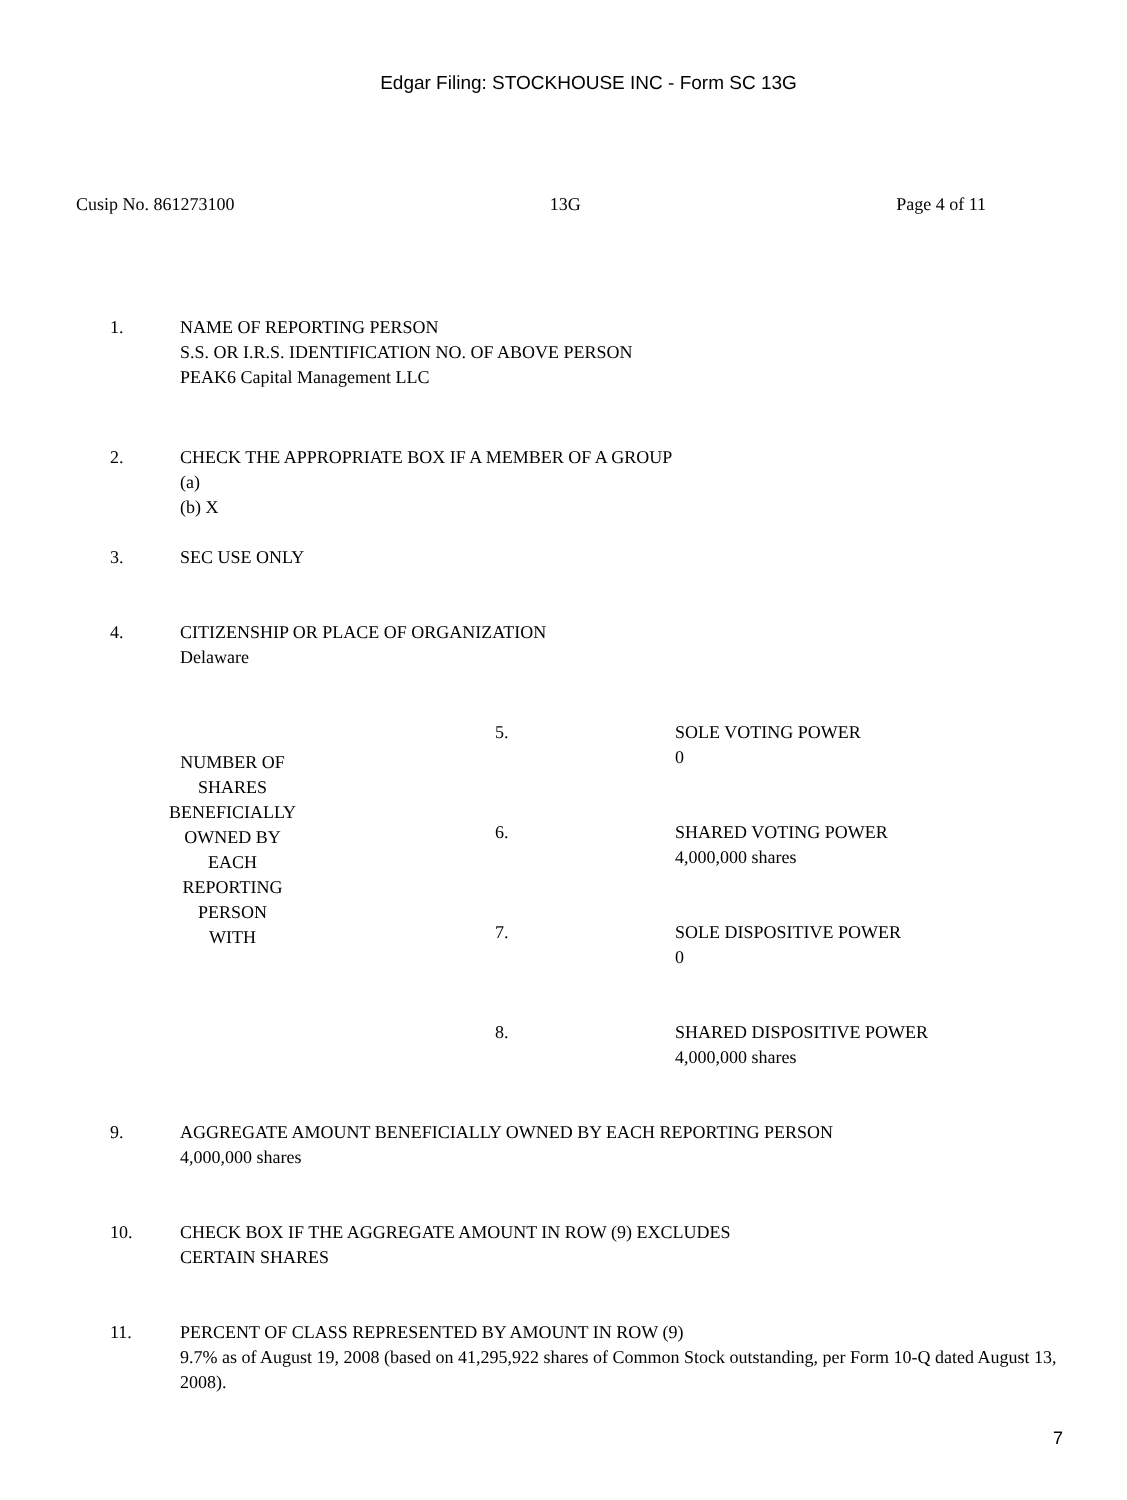Edgar Filing: STOCKHOUSE INC - Form SC 13G
Cusip No. 861273100 13G Page 4 of 11
1. NAME OF REPORTING PERSON
S.S. OR I.R.S. IDENTIFICATION NO. OF ABOVE PERSON
PEAK6 Capital Management LLC
2. CHECK THE APPROPRIATE BOX IF A MEMBER OF A GROUP
(a)
(b) X
3. SEC USE ONLY
4. CITIZENSHIP OR PLACE OF ORGANIZATION
Delaware
| NUMBER OF SHARES BENEFICIALLY OWNED BY EACH REPORTING PERSON WITH | 5. | SOLE VOTING POWER 0 |
| | 6. | SHARED VOTING POWER 4,000,000 shares |
| | 7. | SOLE DISPOSITIVE POWER 0 |
| | 8. | SHARED DISPOSITIVE POWER 4,000,000 shares |
9. AGGREGATE AMOUNT BENEFICIALLY OWNED BY EACH REPORTING PERSON
4,000,000 shares
10. CHECK BOX IF THE AGGREGATE AMOUNT IN ROW (9) EXCLUDES
CERTAIN SHARES
11. PERCENT OF CLASS REPRESENTED BY AMOUNT IN ROW (9)
9.7% as of August 19, 2008 (based on 41,295,922 shares of Common Stock outstanding, per Form 10-Q dated August 13, 2008).
7